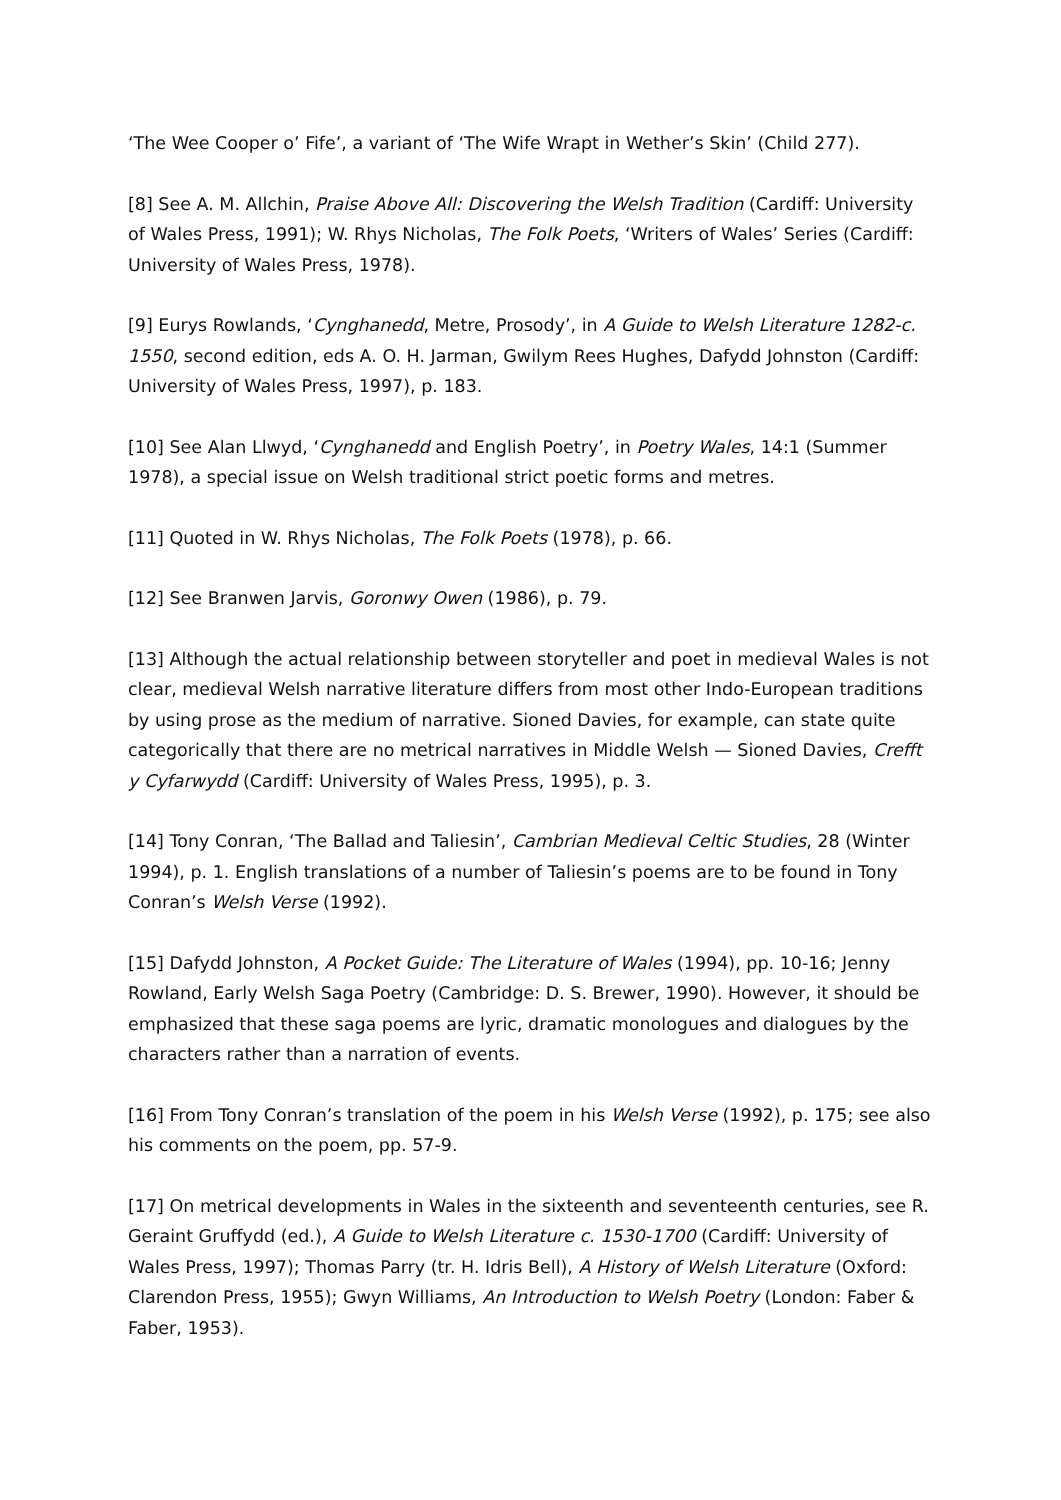‘The Wee Cooper o’ Fife’, a variant of ‘The Wife Wrapt in Wether’s Skin’ (Child 277).
[8] See A. M. Allchin, Praise Above All: Discovering the Welsh Tradition (Cardiff: University of Wales Press, 1991); W. Rhys Nicholas, The Folk Poets, ‘Writers of Wales’ Series (Cardiff: University of Wales Press, 1978).
[9] Eurys Rowlands, ‘Cynghanedd, Metre, Prosody’, in A Guide to Welsh Literature 1282-c. 1550, second edition, eds A. O. H. Jarman, Gwilym Rees Hughes, Dafydd Johnston (Cardiff: University of Wales Press, 1997), p. 183.
[10] See Alan Llwyd, ‘Cynghanedd and English Poetry’, in Poetry Wales, 14:1 (Summer 1978), a special issue on Welsh traditional strict poetic forms and metres.
[11] Quoted in W. Rhys Nicholas, The Folk Poets (1978), p. 66.
[12] See Branwen Jarvis, Goronwy Owen (1986), p. 79.
[13] Although the actual relationship between storyteller and poet in medieval Wales is not clear, medieval Welsh narrative literature differs from most other Indo-European traditions by using prose as the medium of narrative. Sioned Davies, for example, can state quite categorically that there are no metrical narratives in Middle Welsh — Sioned Davies, Crefft y Cyfarwydd (Cardiff: University of Wales Press, 1995), p. 3.
[14] Tony Conran, ‘The Ballad and Taliesin’, Cambrian Medieval Celtic Studies, 28 (Winter 1994), p. 1. English translations of a number of Taliesin’s poems are to be found in Tony Conran’s Welsh Verse (1992).
[15] Dafydd Johnston, A Pocket Guide: The Literature of Wales (1994), pp. 10-16; Jenny Rowland, Early Welsh Saga Poetry (Cambridge: D. S. Brewer, 1990). However, it should be emphasized that these saga poems are lyric, dramatic monologues and dialogues by the characters rather than a narration of events.
[16] From Tony Conran’s translation of the poem in his Welsh Verse (1992), p. 175; see also his comments on the poem, pp. 57-9.
[17] On metrical developments in Wales in the sixteenth and seventeenth centuries, see R. Geraint Gruffydd (ed.), A Guide to Welsh Literature c. 1530-1700 (Cardiff: University of Wales Press, 1997); Thomas Parry (tr. H. Idris Bell), A History of Welsh Literature (Oxford: Clarendon Press, 1955); Gwyn Williams, An Introduction to Welsh Poetry (London: Faber & Faber, 1953).